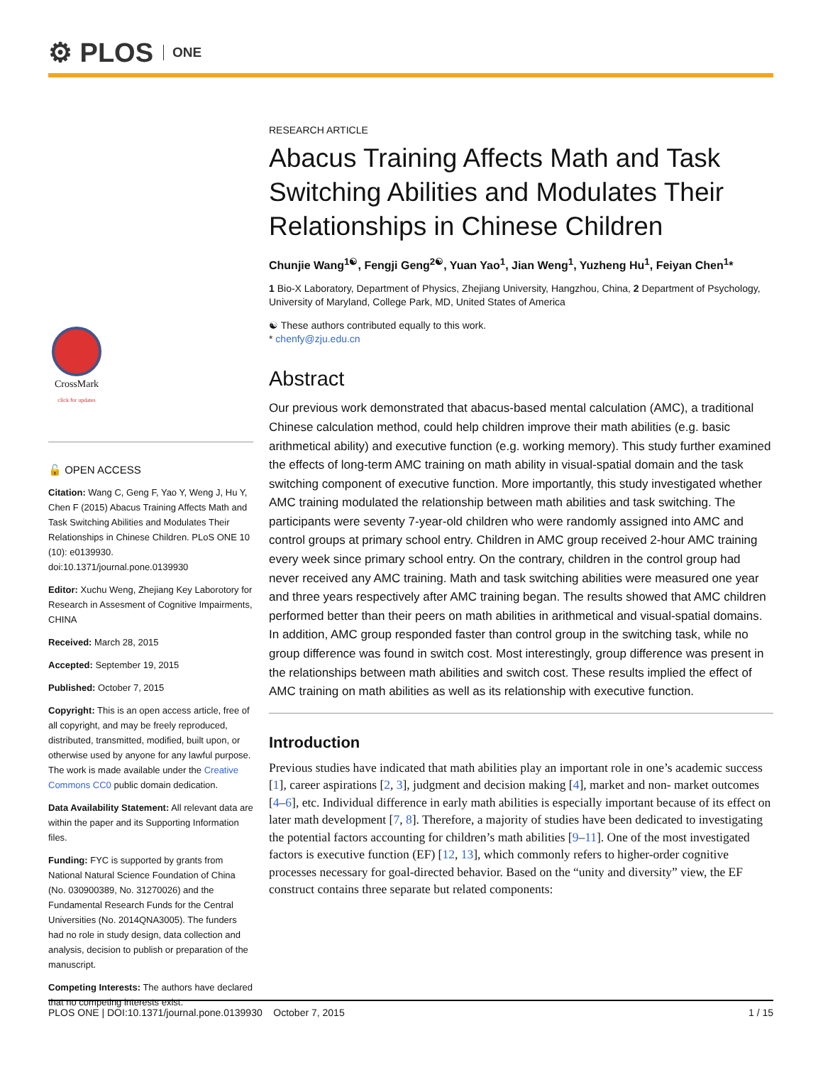⚙ PLOS ONE
CrossMark
click for updates
🔓 OPEN ACCESS
Citation: Wang C, Geng F, Yao Y, Weng J, Hu Y, Chen F (2015) Abacus Training Affects Math and Task Switching Abilities and Modulates Their Relationships in Chinese Children. PLoS ONE 10 (10): e0139930. doi:10.1371/journal.pone.0139930
Editor: Xuchu Weng, Zhejiang Key Laborotory for Research in Assesment of Cognitive Impairments, CHINA
Received: March 28, 2015
Accepted: September 19, 2015
Published: October 7, 2015
Copyright: This is an open access article, free of all copyright, and may be freely reproduced, distributed, transmitted, modified, built upon, or otherwise used by anyone for any lawful purpose. The work is made available under the Creative Commons CC0 public domain dedication.
Data Availability Statement: All relevant data are within the paper and its Supporting Information files.
Funding: FYC is supported by grants from National Natural Science Foundation of China (No. 030900389, No. 31270026) and the Fundamental Research Funds for the Central Universities (No. 2014QNA3005). The funders had no role in study design, data collection and analysis, decision to publish or preparation of the manuscript.
Competing Interests: The authors have declared that no competing interests exist.
RESEARCH ARTICLE
Abacus Training Affects Math and Task Switching Abilities and Modulates Their Relationships in Chinese Children
Chunjie Wang<sup>1☯</sup>, Fengji Geng<sup>2☯</sup>, Yuan Yao<sup>1</sup>, Jian Weng<sup>1</sup>, Yuzheng Hu<sup>1</sup>, Feiyan Chen<sup>1</sup>*
1 Bio-X Laboratory, Department of Physics, Zhejiang University, Hangzhou, China, 2 Department of Psychology, University of Maryland, College Park, MD, United States of America
☯ These authors contributed equally to this work.
* chenfy@zju.edu.cn
Abstract
Our previous work demonstrated that abacus-based mental calculation (AMC), a traditional Chinese calculation method, could help children improve their math abilities (e.g. basic arithmetical ability) and executive function (e.g. working memory). This study further examined the effects of long-term AMC training on math ability in visual-spatial domain and the task switching component of executive function. More importantly, this study investigated whether AMC training modulated the relationship between math abilities and task switching. The participants were seventy 7-year-old children who were randomly assigned into AMC and control groups at primary school entry. Children in AMC group received 2-hour AMC training every week since primary school entry. On the contrary, children in the control group had never received any AMC training. Math and task switching abilities were measured one year and three years respectively after AMC training began. The results showed that AMC children performed better than their peers on math abilities in arithmetical and visual-spatial domains. In addition, AMC group responded faster than control group in the switching task, while no group difference was found in switch cost. Most interestingly, group difference was present in the relationships between math abilities and switch cost. These results implied the effect of AMC training on math abilities as well as its relationship with executive function.
Introduction
Previous studies have indicated that math abilities play an important role in one’s academic success [1], career aspirations [2, 3], judgment and decision making [4], market and non- market outcomes [4–6], etc. Individual difference in early math abilities is especially important because of its effect on later math development [7, 8]. Therefore, a majority of studies have been dedicated to investigating the potential factors accounting for children’s math abilities [9–11]. One of the most investigated factors is executive function (EF) [12, 13], which commonly refers to higher-order cognitive processes necessary for goal-directed behavior. Based on the “unity and diversity” view, the EF construct contains three separate but related components:
PLOS ONE | DOI:10.1371/journal.pone.0139930 October 7, 2015 1 / 15